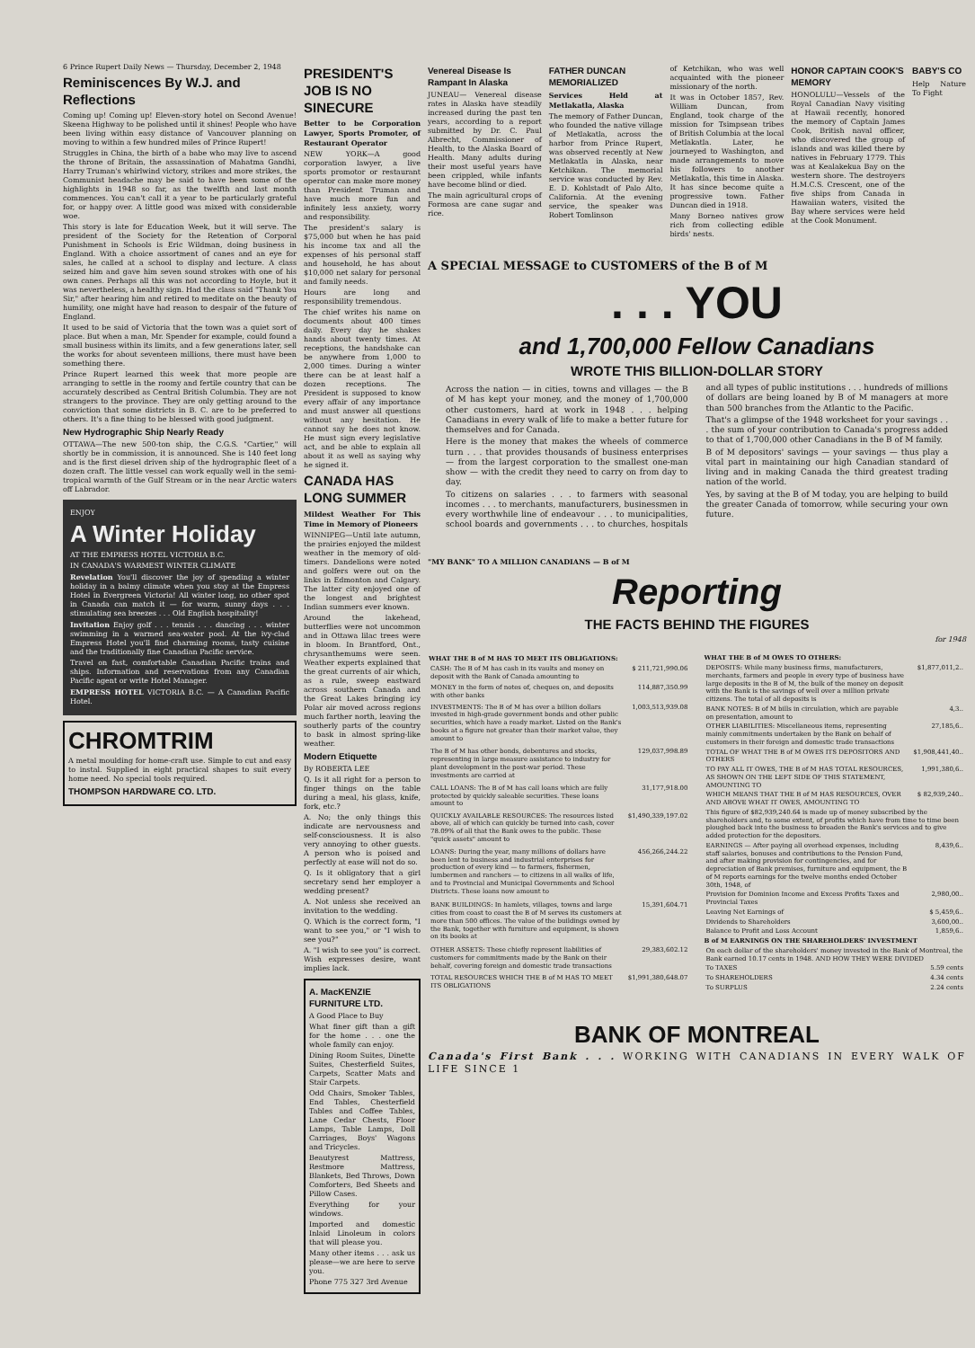6 Prince Rupert Daily News — Thursday, December 2, 1948
Reminiscences By W.J. and Reflections
Coming up! Coming up! Eleven-story hotel on Second Avenue! Skeena Highway to be polished until it shines! People who have been living within easy distance of Vancouver planning on moving to within a few hundred miles of Prince Rupert!
Struggles in China, the birth of a babe who may live to ascend the throne of Britain, the assassination of Mahatma Gandhi, Harry Truman's whirlwind victory, strikes and more strikes, the Communist headache may be said to have been some of the highlights in 1948 so far, as the twelfth and last month commences. You can't call it a year to be particularly grateful for, or happy over. A little good was mixed with considerable woe.
This story is late for Education Week, but it will serve. The president of the Society for the Retention of Corporal Punishment in Schools is Eric Wildman, doing business in England. With a choice assortment of canes and an eye for sales, he called at a school to display and lecture. A class seized him and gave him seven sound strokes with one of his own canes. Perhaps all this was not according to Hoyle, but it was nevertheless, a healthy sign. Had the class said "Thank You Sir," after hearing him and retired to meditate on the beauty of humility, one might have had reason to despair of the future of England.
It used to be said of Victoria that the town was a quiet sort of place. But when a man, Mr. Spender for example, could found a small business within its limits, and a few generations later, sell the works for about seventeen millions, there must have been something there.
Prince Rupert learned this week that more people are arranging to settle in the roomy and fertile country that can be accurately described as Central British Columbia. They are not strangers to the province. They are only getting around to the conviction that some districts in B. C. are to be preferred to others. It's a fine thing to be blessed with good judgment.
New Hydrographic Ship Nearly Ready
OTTAWA—The new 500-ton ship, the C.G.S. "Cartier," will shortly be in commission, it is announced. She is 140 feet long and is the first diesel driven ship of the hydrographic fleet of a dozen craft. The little vessel can work equally well in the semi-tropical warmth of the Gulf Stream or in the near Arctic waters off Labrador.
ENJOY
A Winter Holiday
AT THE EMPRESS HOTEL VICTORIA B.C.
IN CANADA'S WARMEST WINTER CLIMATE
Revelation You'll discover the joy of spending a winter holiday in a balmy climate when you stay at the Empress Hotel in Evergreen Victoria! All winter long, no other spot in Canada can match it — for warm, sunny days . . . stimulating sea breezes . . . Old English hospitality!
Invitation Enjoy golf . . . tennis . . . dancing . . . winter swimming in a warmed sea-water pool. At the ivy-clad Empress Hotel you'll find charming rooms, tasty cuisine and the traditionally fine Canadian Pacific service.
Travel on fast, comfortable Canadian Pacific trains and ships. Information and reservations from any Canadian Pacific agent or write Hotel Manager.
EMPRESS HOTEL VICTORIA B.C. — A Canadian Pacific Hotel.
CHROMTRIM
A metal moulding for home-craft use. Simple to cut and easy to instal. Supplied in eight practical shapes to suit every home need. No special tools required.
THOMPSON HARDWARE CO. LTD.
PRESIDENT'S JOB IS NO SINECURE
Better to be Corporation Lawyer, Sports Promoter, of Restaurant Operator
NEW YORK—A good corporation lawyer, a live sports promotor or restaurant operator can make more money than President Truman and have much more fun and infinitely less anxiety, worry and responsibility.
The president's salary is $75,000 but when he has paid his income tax and all the expenses of his personal staff and household, he has about $10,000 net salary for personal and family needs.
Hours are long and responsibility tremendous.
The chief writes his name on documents about 400 times daily. Every day he shakes hands about twenty times. At receptions, the handshake can be anywhere from 1,000 to 2,000 times. During a winter there can be at least half a dozen receptions. The President is supposed to know every affair of any importance and must answer all questions without any hesitation. He cannot say he does not know. He must sign every legislative act, and be able to explain all about it as well as saying why he signed it.
CANADA HAS LONG SUMMER
Mildest Weather For This Time in Memory of Pioneers
WINNIPEG—Until late autumn, the prairies enjoyed the mildest weather in the memory of old-timers. Dandelions were noted and golfers were out on the links in Edmonton and Calgary. The latter city enjoyed one of the longest and brightest Indian summers ever known.
Around the lakehead, butterflies were not uncommon and in Ottawa lilac trees were in bloom. In Brantford, Ont., chrysanthemums were seen. Weather experts explained that the great currents of air which, as a rule, sweep eastward across southern Canada and the Great Lakes bringing icy Polar air moved across regions much farther north, leaving the southerly parts of the country to bask in almost spring-like weather.
Modern Etiquette
By ROBERTA LEE
Q. Is it all right for a person to finger things on the table during a meal, his glass, knife, fork, etc.?
A. No; the only things this indicate are nervousness and self-consciousness. It is also very annoying to other guests. A person who is poised and perfectly at ease will not do so.
Q. Is it obligatory that a girl secretary send her employer a wedding present?
A. Not unless she received an invitation to the wedding.
Q. Which is the correct form, "I want to see you," or "I wish to see you?"
A. "I wish to see you" is correct. Wish expresses desire, want implies lack.
A. MacKENZIE FURNITURE LTD.
A Good Place to Buy
What finer gift than a gift for the home . . . one the whole family can enjoy.
Dining Room Suites, Dinette Suites, Chesterfield Suites, Carpets, Scatter Mats and Stair Carpets.
Odd Chairs, Smoker Tables, End Tables, Chesterfield Tables and Coffee Tables, Lane Cedar Chests, Floor Lamps, Table Lamps, Doll Carriages, Boys' Wagons and Tricycles.
Beautyrest Mattress, Restmore Mattress, Blankets, Bed Throws, Down Comforters, Bed Sheets and Pillow Cases.
Everything for your windows.
Imported and domestic Inlaid Linoleum in colors that will please you.
Many other items . . . ask us please—we are here to serve you.
Phone 775 327 3rd Avenue
Venereal Disease Is Rampant In Alaska
JUNEAU— Venereal disease rates in Alaska have steadily increased during the past ten years, according to a report submitted by Dr. C. Paul Albrecht, Commissioner of Health, to the Alaska Board of Health. Many adults during their most useful years have been crippled, while infants have become blind or died.
The main agricultural crops of Formosa are cane sugar and rice.
FATHER DUNCAN MEMORIALIZED
Services Held at Metlakatla, Alaska
The memory of Father Duncan, who founded the native village of Metlakatla, across the harbor from Prince Rupert, was observed recently at New Metlakatla in Alaska, near Ketchikan. The memorial service was conducted by Rev. E. D. Kohlstadt of Palo Alto, California. At the evening service, the speaker was Robert Tomlinson
of Ketchikan, who was well acquainted with the pioneer missionary of the north.
It was in October 1857, Rev. William Duncan, from England, took charge of the mission for Tsimpsean tribes of British Columbia at the local Metlakatla. Later, he journeyed to Washington, and made arrangements to move his followers to another Metlakatla, this time in Alaska. It has since become quite a progressive town. Father Duncan died in 1918.
Many Borneo natives grow rich from collecting edible birds' nests.
HONOR CAPTAIN COOK'S MEMORY
HONOLULU—Vessels of the Royal Canadian Navy visiting at Hawaii recently, honored the memory of Captain James Cook, British naval officer, who discovered the group of islands and was killed there by natives in February 1779. This was at Kealakekua Bay on the western shore. The destroyers H.M.C.S. Crescent, one of the five ships from Canada in Hawaiian waters, visited the Bay where services were held at the Cook Monument.
BABY'S CO
Help Nature To Fight
A SPECIAL MESSAGE to CUSTOMERS of the B of M
. . . YOU
and 1,700,000 Fellow Canadians
WROTE THIS BILLION-DOLLAR STORY
Across the nation — in cities, towns and villages — the B of M has kept your money, and the money of 1,700,000 other customers, hard at work in 1948 . . . helping Canadians in every walk of life to make a better future for themselves and for Canada.
Here is the money that makes the wheels of commerce turn . . . that provides thousands of business enterprises — from the largest corporation to the smallest one-man show — with the credit they need to carry on from day to day.
To citizens on salaries . . . to farmers with seasonal incomes . . . to merchants, manufacturers, businessmen in every worthwhile line of endeavour . . . to municipalities, school boards and governments . . . to churches, hospitals and all types of public institutions . . . hundreds of millions of dollars are being loaned by B of M managers at more than 500 branches from the Atlantic to the Pacific.
That's a glimpse of the 1948 worksheet for your savings . . . the sum of your contribution to Canada's progress added to that of 1,700,000 other Canadians in the B of M family.
B of M depositors' savings — your savings — thus play a vital part in maintaining our high Canadian standard of living and in making Canada the third greatest trading nation of the world.
Yes, by saving at the B of M today, you are helping to build the greater Canada of tomorrow, while securing your own future.
"MY BANK" TO A MILLION CANADIANS — B of M
Reporting
THE FACTS BEHIND THE FIGURES
for 1948
| WHAT THE B of M HAS TO MEET ITS OBLIGATIONS: | |
| --- | --- |
| CASH: The B of M has cash in its vaults and money on deposit with the Bank of Canada amounting to | $ 211,721,990.06 |
| MONEY in the form of notes of, cheques on, and deposits with other banks | 114,887,350.99 |
| INVESTMENTS: The B of M has over a billion dollars invested in high-grade government bonds and other public securities, which have a ready market. Listed on the Bank's books at a figure not greater than their market value, they amount to | 1,003,513,939.08 |
| The B of M has other bonds, debentures and stocks, representing in large measure assistance to industry for plant development in the post-war period. These investments are carried at | 129,037,998.89 |
| CALL LOANS: The B of M has call loans which are fully protected by quickly saleable securities. These loans amount to | 31,177,918.00 |
| QUICKLY AVAILABLE RESOURCES: The resources listed above, all of which can quickly be turned into cash, cover 78.09% of all that the Bank owes to the public. These "quick assets" amount to | $1,490,339,197.02 |
| LOANS: During the year, many millions of dollars have been lent to business and industrial enterprises for production of every kind — to farmers, fishermen, lumbermen and ranchers — to citizens in all walks of life, and to Provincial and Municipal Governments and School Districts. These loans now amount to | 456,266,244.22 |
| BANK BUILDINGS: In hamlets, villages, towns and large cities from coast to coast the B of M serves its customers at more than 500 offices. The value of the buildings owned by the Bank, together with furniture and equipment, is shown on its books at | 15,391,604.71 |
| OTHER ASSETS: These chiefly represent liabilities of customers for commitments made by the Bank on their behalf, covering foreign and domestic trade transactions | 29,383,602.12 |
| TOTAL RESOURCES WHICH THE B of M HAS TO MEET ITS OBLIGATIONS | $1,991,380,648.07 |
| WHAT THE B of M OWES TO OTHERS: | |
| --- | --- |
| DEPOSITS: While many business firms, manufacturers, merchants, farmers and people in every type of business have large deposits in the B of M, the bulk of the money on deposit with the Bank is the savings of well over a million private citizens. The total of all deposits is | $1,877,011,2.. |
| BANK NOTES: B of M bills in circulation, which are payable on presentation, amount to | 4,3.. |
| OTHER LIABILITIES: Miscellaneous items, representing mainly commitments undertaken by the Bank on behalf of customers in their foreign and domestic trade transactions | 27,185,6.. |
| TOTAL OF WHAT THE B of M OWES ITS DEPOSITORS AND OTHERS | $1,908,441,40.. |
| TO PAY ALL IT OWES, THE B of M HAS TOTAL RESOURCES, AS SHOWN ON THE LEFT SIDE OF THIS STATEMENT, AMOUNTING TO | 1,991,380,6.. |
| WHICH MEANS THAT THE B of M HAS RESOURCES, OVER AND ABOVE WHAT IT OWES, AMOUNTING TO | $ 82,939,240.. |
| This figure of $82,939,240.64 is made up of money subscribed by the shareholders and, to some extent, of profits which have from time to time been ploughed back into the business to broaden the Bank's services and to give added protection for the depositors. | |
| EARNINGS — After paying all overhead expenses, including staff salaries, bonuses and contributions to the Pension Fund, and after making provision for contingencies, and for depreciation of Bank premises, furniture and equipment, the B of M reports earnings for the twelve months ended October 30th, 1948, of | 8,439,6.. |
| Provision for Dominion Income and Excess Profits Taxes and Provincial Taxes | 2,980,00.. |
| Leaving Net Earnings of | $ 5,459,6.. |
| Dividends to Shareholders | 3,600,00.. |
| Balance to Profit and Loss Account | 1,859,6.. |
| B of M EARNINGS ON THE SHAREHOLDERS' INVESTMENT | |
| On each dollar of the shareholders' money invested in the Bank of Montreal, the Bank earned 10.17 cents in 1948. AND HOW THEY WERE DIVIDED | |
| To TAXES | 5.59 cents |
| To SHAREHOLDERS | 4.34 cents |
| To SURPLUS | 2.24 cents |
BANK OF MONTREAL
Canada's First Bank . . . WORKING WITH CANADIANS IN EVERY WALK OF LIFE SINCE 1